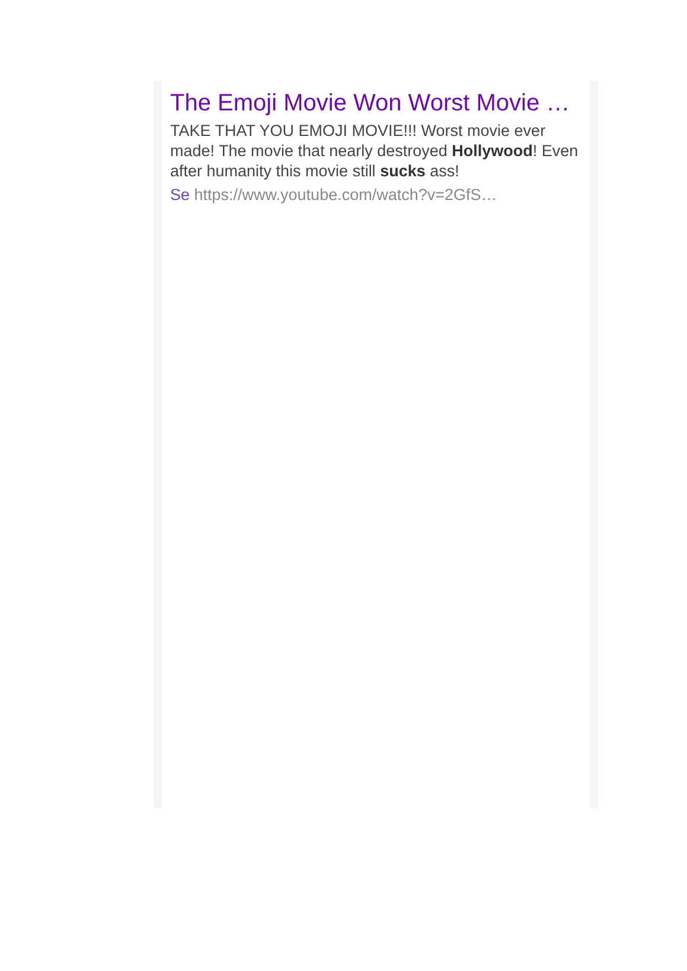The Emoji Movie Won Worst Movie …
TAKE THAT YOU EMOJI MOVIE!!! Worst movie ever made! The movie that nearly destroyed Hollywood! Even after humanity this movie still sucks ass!
Se https://www.youtube.com/watch?v=2GfS…